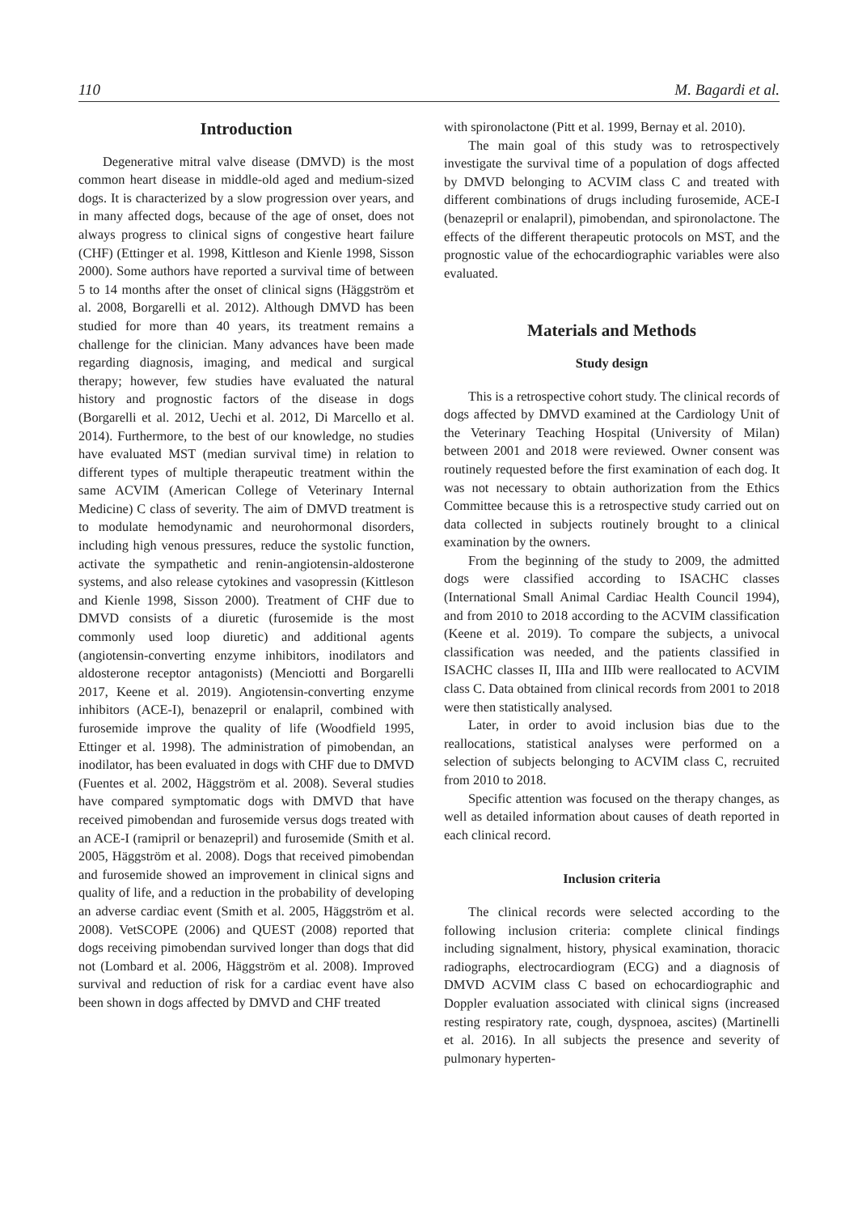110 M. Bagardi et al.
Introduction
Degenerative mitral valve disease (DMVD) is the most common heart disease in middle-old aged and medium-sized dogs. It is characterized by a slow progression over years, and in many affected dogs, because of the age of onset, does not always progress to clinical signs of congestive heart failure (CHF) (Ettinger et al. 1998, Kittleson and Kienle 1998, Sisson 2000). Some authors have reported a survival time of between 5 to 14 months after the onset of clinical signs (Häggström et al. 2008, Borgarelli et al. 2012). Although DMVD has been studied for more than 40 years, its treatment remains a challenge for the clinician. Many advances have been made regarding diagnosis, imaging, and medical and surgical therapy; however, few studies have evaluated the natural history and prognostic factors of the disease in dogs (Borgarelli et al. 2012, Uechi et al. 2012, Di Marcello et al. 2014). Furthermore, to the best of our knowledge, no studies have evaluated MST (median survival time) in relation to different types of multiple therapeutic treatment within the same ACVIM (American College of Veterinary Internal Medicine) C class of severity. The aim of DMVD treatment is to modulate hemodynamic and neurohormonal disorders, including high venous pressures, reduce the systolic function, activate the sympathetic and renin-angiotensin-aldosterone systems, and also release cytokines and vasopressin (Kittleson and Kienle 1998, Sisson 2000). Treatment of CHF due to DMVD consists of a diuretic (furosemide is the most commonly used loop diuretic) and additional agents (angiotensin-converting enzyme inhibitors, inodilators and aldosterone receptor antagonists) (Menciotti and Borgarelli 2017, Keene et al. 2019). Angiotensin-converting enzyme inhibitors (ACE-I), benazepril or enalapril, combined with furosemide improve the quality of life (Woodfield 1995, Ettinger et al. 1998). The administration of pimobendan, an inodilator, has been evaluated in dogs with CHF due to DMVD (Fuentes et al. 2002, Häggström et al. 2008). Several studies have compared symptomatic dogs with DMVD that have received pimobendan and furosemide versus dogs treated with an ACE-I (ramipril or benazepril) and furosemide (Smith et al. 2005, Häggström et al. 2008). Dogs that received pimobendan and furosemide showed an improvement in clinical signs and quality of life, and a reduction in the probability of developing an adverse cardiac event (Smith et al. 2005, Häggström et al. 2008). VetSCOPE (2006) and QUEST (2008) reported that dogs receiving pimobendan survived longer than dogs that did not (Lombard et al. 2006, Häggström et al. 2008). Improved survival and reduction of risk for a cardiac event have also been shown in dogs affected by DMVD and CHF treated
with spironolactone (Pitt et al. 1999, Bernay et al. 2010).
The main goal of this study was to retrospectively investigate the survival time of a population of dogs affected by DMVD belonging to ACVIM class C and treated with different combinations of drugs including furosemide, ACE-I (benazepril or enalapril), pimobendan, and spironolactone. The effects of the different therapeutic protocols on MST, and the prognostic value of the echocardiographic variables were also evaluated.
Materials and Methods
Study design
This is a retrospective cohort study. The clinical records of dogs affected by DMVD examined at the Cardiology Unit of the Veterinary Teaching Hospital (University of Milan) between 2001 and 2018 were reviewed. Owner consent was routinely requested before the first examination of each dog. It was not necessary to obtain authorization from the Ethics Committee because this is a retrospective study carried out on data collected in subjects routinely brought to a clinical examination by the owners.
From the beginning of the study to 2009, the admitted dogs were classified according to ISACHC classes (International Small Animal Cardiac Health Council 1994), and from 2010 to 2018 according to the ACVIM classification (Keene et al. 2019). To compare the subjects, a univocal classification was needed, and the patients classified in ISACHC classes II, IIIa and IIIb were reallocated to ACVIM class C. Data obtained from clinical records from 2001 to 2018 were then statistically analysed.
Later, in order to avoid inclusion bias due to the reallocations, statistical analyses were performed on a selection of subjects belonging to ACVIM class C, recruited from 2010 to 2018.
Specific attention was focused on the therapy changes, as well as detailed information about causes of death reported in each clinical record.
Inclusion criteria
The clinical records were selected according to the following inclusion criteria: complete clinical findings including signalment, history, physical examination, thoracic radiographs, electrocardiogram (ECG) and a diagnosis of DMVD ACVIM class C based on echocardiographic and Doppler evaluation associated with clinical signs (increased resting respiratory rate, cough, dyspnoea, ascites) (Martinelli et al. 2016). In all subjects the presence and severity of pulmonary hyperten-